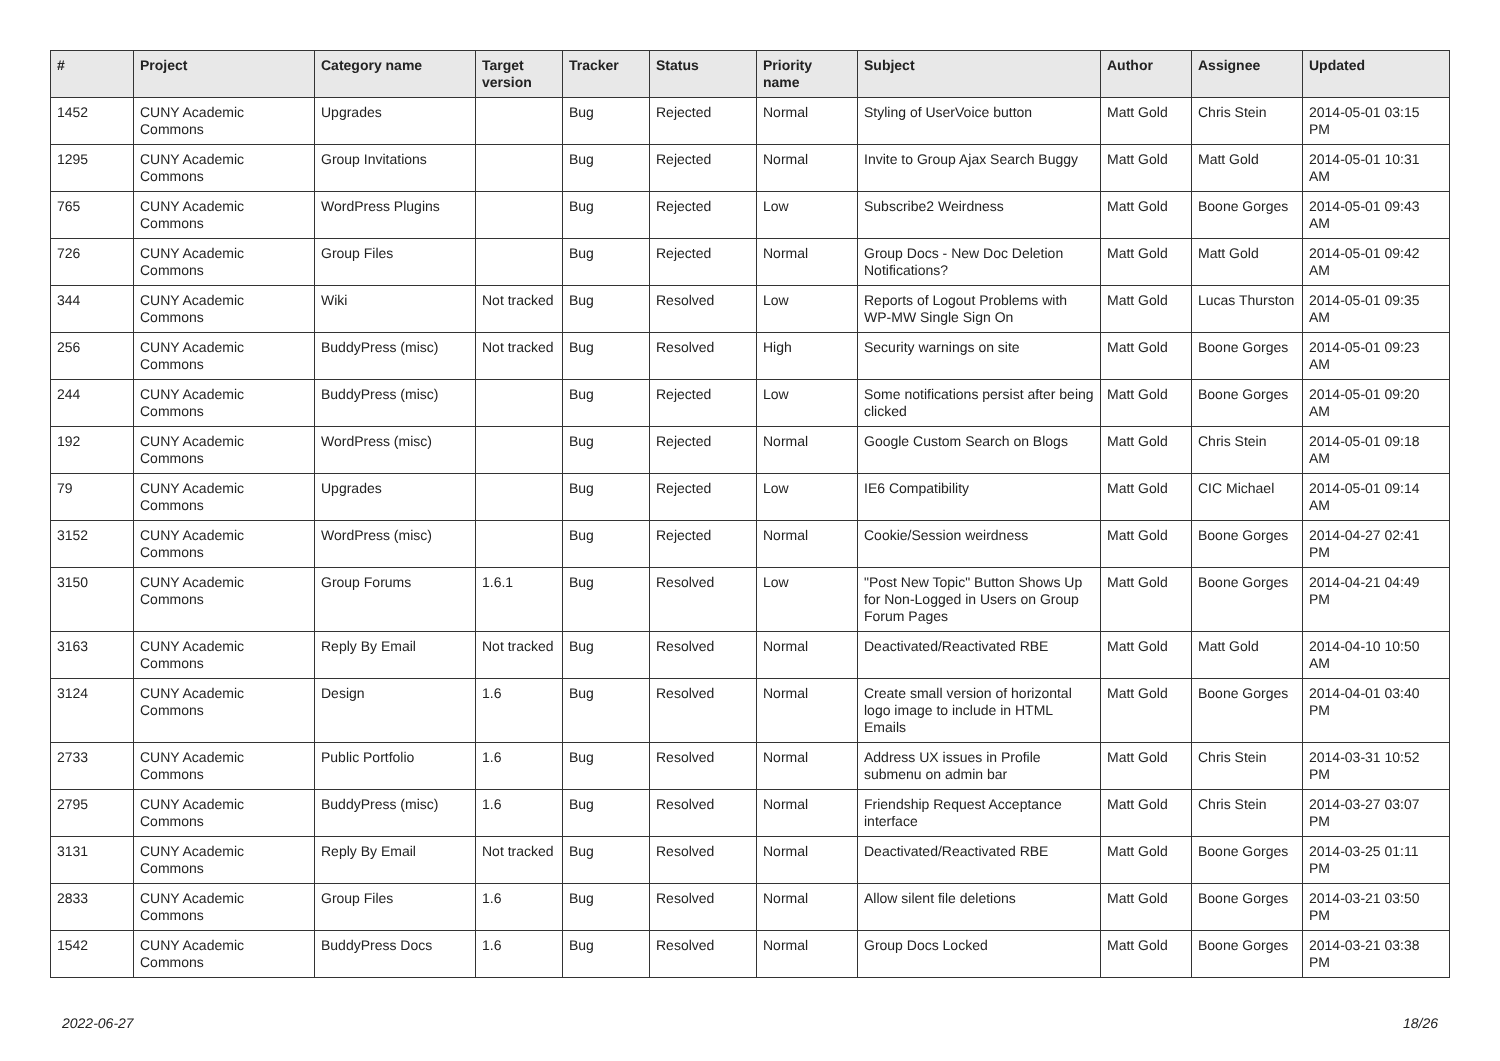| # | Project | Category name | Target version | Tracker | Status | Priority name | Subject | Author | Assignee | Updated |
| --- | --- | --- | --- | --- | --- | --- | --- | --- | --- | --- |
| 1452 | CUNY Academic Commons | Upgrades | | Bug | Rejected | Normal | Styling of UserVoice button | Matt Gold | Chris Stein | 2014-05-01 03:15 PM |
| 1295 | CUNY Academic Commons | Group Invitations | | Bug | Rejected | Normal | Invite to Group Ajax Search Buggy | Matt Gold | Matt Gold | 2014-05-01 10:31 AM |
| 765 | CUNY Academic Commons | WordPress Plugins | | Bug | Rejected | Low | Subscribe2 Weirdness | Matt Gold | Boone Gorges | 2014-05-01 09:43 AM |
| 726 | CUNY Academic Commons | Group Files | | Bug | Rejected | Normal | Group Docs - New Doc Deletion Notifications? | Matt Gold | Matt Gold | 2014-05-01 09:42 AM |
| 344 | CUNY Academic Commons | Wiki | Not tracked | Bug | Resolved | Low | Reports of Logout Problems with WP-MW Single Sign On | Matt Gold | Lucas Thurston | 2014-05-01 09:35 AM |
| 256 | CUNY Academic Commons | BuddyPress (misc) | Not tracked | Bug | Resolved | High | Security warnings on site | Matt Gold | Boone Gorges | 2014-05-01 09:23 AM |
| 244 | CUNY Academic Commons | BuddyPress (misc) | | Bug | Rejected | Low | Some notifications persist after being clicked | Matt Gold | Boone Gorges | 2014-05-01 09:20 AM |
| 192 | CUNY Academic Commons | WordPress (misc) | | Bug | Rejected | Normal | Google Custom Search on Blogs | Matt Gold | Chris Stein | 2014-05-01 09:18 AM |
| 79 | CUNY Academic Commons | Upgrades | | Bug | Rejected | Low | IE6 Compatibility | Matt Gold | CIC Michael | 2014-05-01 09:14 AM |
| 3152 | CUNY Academic Commons | WordPress (misc) | | Bug | Rejected | Normal | Cookie/Session weirdness | Matt Gold | Boone Gorges | 2014-04-27 02:41 PM |
| 3150 | CUNY Academic Commons | Group Forums | 1.6.1 | Bug | Resolved | Low | "Post New Topic" Button Shows Up for Non-Logged in Users on Group Forum Pages | Matt Gold | Boone Gorges | 2014-04-21 04:49 PM |
| 3163 | CUNY Academic Commons | Reply By Email | Not tracked | Bug | Resolved | Normal | Deactivated/Reactivated RBE | Matt Gold | Matt Gold | 2014-04-10 10:50 AM |
| 3124 | CUNY Academic Commons | Design | 1.6 | Bug | Resolved | Normal | Create small version of horizontal logo image to include in HTML Emails | Matt Gold | Boone Gorges | 2014-04-01 03:40 PM |
| 2733 | CUNY Academic Commons | Public Portfolio | 1.6 | Bug | Resolved | Normal | Address UX issues in Profile submenu on admin bar | Matt Gold | Chris Stein | 2014-03-31 10:52 PM |
| 2795 | CUNY Academic Commons | BuddyPress (misc) | 1.6 | Bug | Resolved | Normal | Friendship Request Acceptance interface | Matt Gold | Chris Stein | 2014-03-27 03:07 PM |
| 3131 | CUNY Academic Commons | Reply By Email | Not tracked | Bug | Resolved | Normal | Deactivated/Reactivated RBE | Matt Gold | Boone Gorges | 2014-03-25 01:11 PM |
| 2833 | CUNY Academic Commons | Group Files | 1.6 | Bug | Resolved | Normal | Allow silent file deletions | Matt Gold | Boone Gorges | 2014-03-21 03:50 PM |
| 1542 | CUNY Academic Commons | BuddyPress Docs | 1.6 | Bug | Resolved | Normal | Group Docs Locked | Matt Gold | Boone Gorges | 2014-03-21 03:38 PM |
2022-06-27 18/26